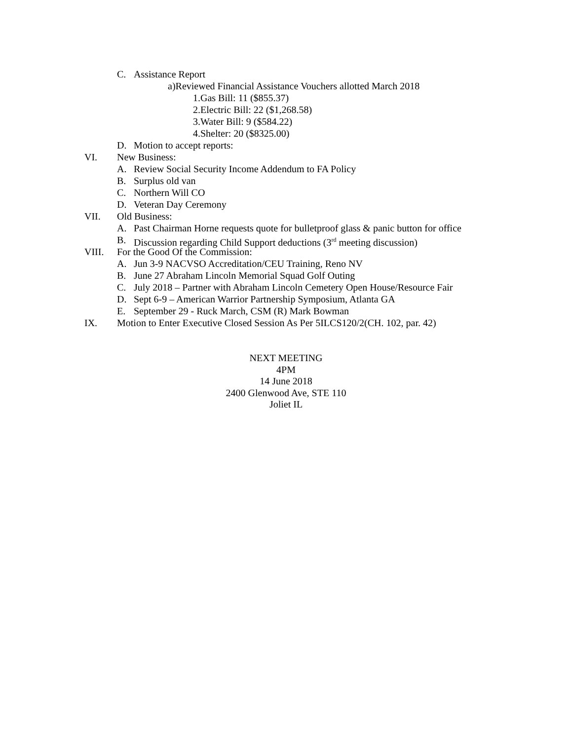C. Assistance Report
a)Reviewed Financial Assistance Vouchers allotted March 2018
1. Gas Bill: 11 ($855.37)
2. Electric Bill: 22 ($1,268.58)
3. Water Bill: 9 ($584.22)
4. Shelter: 20 ($8325.00)
D. Motion to accept reports:
VI. New Business:
A. Review Social Security Income Addendum to FA Policy
B. Surplus old van
C. Northern Will CO
D. Veteran Day Ceremony
VII. Old Business:
A. Past Chairman Horne requests quote for bulletproof glass & panic button for office
B. Discussion regarding Child Support deductions (3<sup>rd</sup> meeting discussion)
VIII. For the Good Of the Commission:
A. Jun 3-9 NACVSO Accreditation/CEU Training, Reno NV
B. June 27 Abraham Lincoln Memorial Squad Golf Outing
C. July 2018 – Partner with Abraham Lincoln Cemetery Open House/Resource Fair
D. Sept 6-9 – American Warrior Partnership Symposium, Atlanta GA
E. September 29 - Ruck March, CSM (R) Mark Bowman
IX. Motion to Enter Executive Closed Session As Per 5ILCS120/2(CH. 102, par. 42)
NEXT MEETING
4PM
14 June 2018
2400 Glenwood Ave, STE 110
Joliet IL